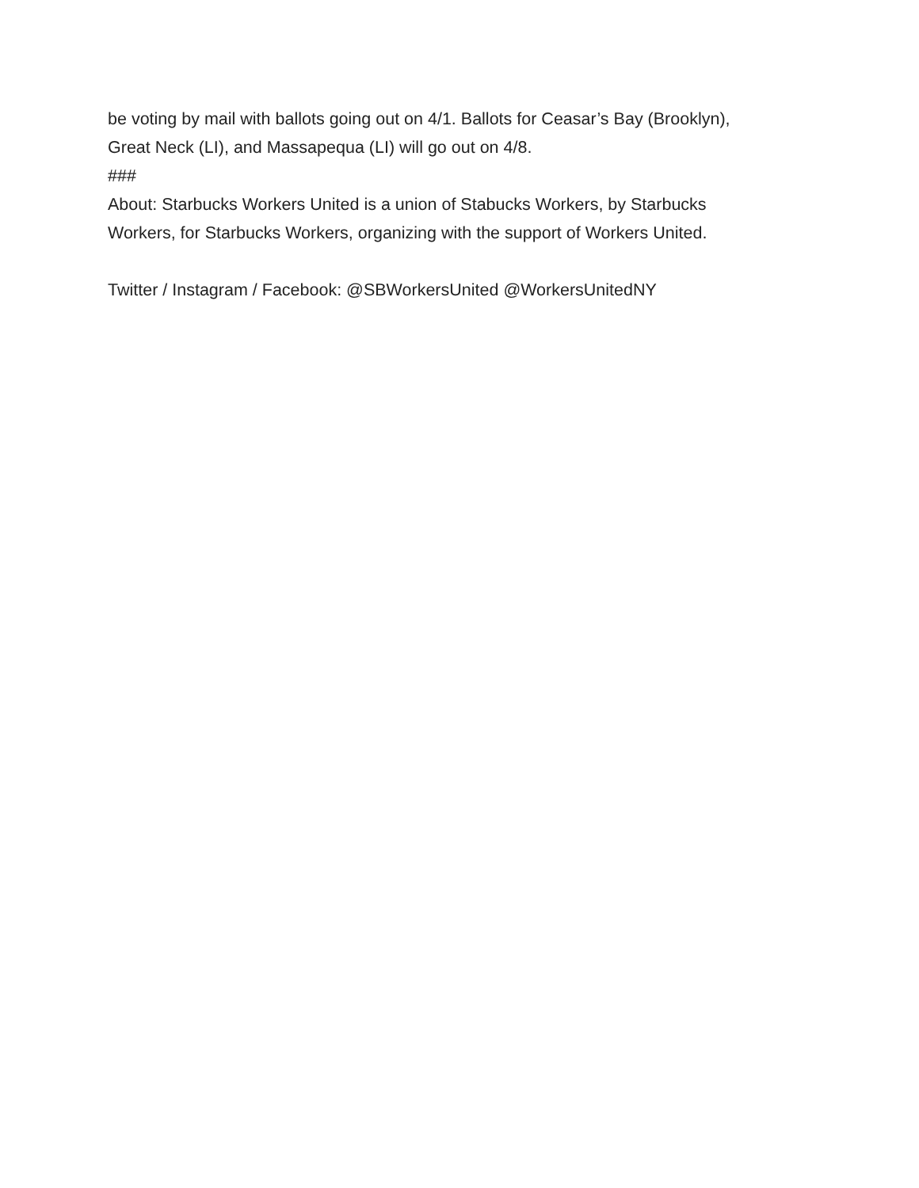be voting by mail with ballots going out on 4/1. Ballots for Ceasar’s Bay (Brooklyn),
Great Neck (LI), and Massapequa (LI) will go out on 4/8.
###
About: Starbucks Workers United is a union of Stabucks Workers, by Starbucks
Workers, for Starbucks Workers, organizing with the support of Workers United.
Twitter / Instagram / Facebook: @SBWorkersUnited @WorkersUnitedNY